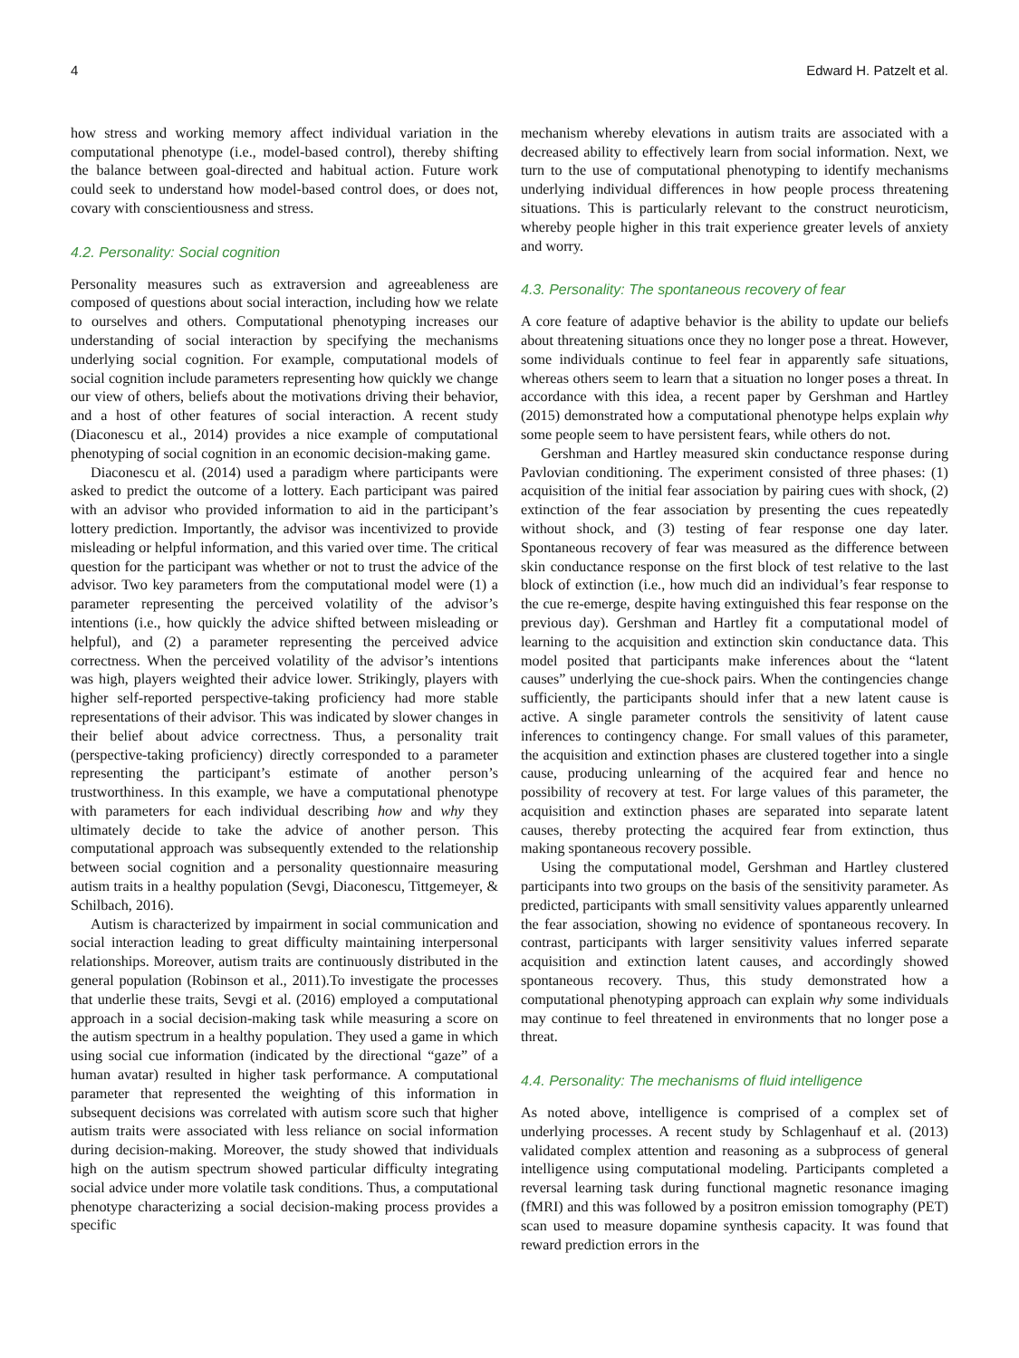4 Edward H. Patzelt et al.
how stress and working memory affect individual variation in the computational phenotype (i.e., model-based control), thereby shifting the balance between goal-directed and habitual action. Future work could seek to understand how model-based control does, or does not, covary with conscientiousness and stress.
4.2. Personality: Social cognition
Personality measures such as extraversion and agreeableness are composed of questions about social interaction, including how we relate to ourselves and others. Computational phenotyping increases our understanding of social interaction by specifying the mechanisms underlying social cognition. For example, computational models of social cognition include parameters representing how quickly we change our view of others, beliefs about the motivations driving their behavior, and a host of other features of social interaction. A recent study (Diaconescu et al., 2014) provides a nice example of computational phenotyping of social cognition in an economic decision-making game.
Diaconescu et al. (2014) used a paradigm where participants were asked to predict the outcome of a lottery. Each participant was paired with an advisor who provided information to aid in the participant’s lottery prediction. Importantly, the advisor was incentivized to provide misleading or helpful information, and this varied over time. The critical question for the participant was whether or not to trust the advice of the advisor. Two key parameters from the computational model were (1) a parameter representing the perceived volatility of the advisor’s intentions (i.e., how quickly the advice shifted between misleading or helpful), and (2) a parameter representing the perceived advice correctness. When the perceived volatility of the advisor’s intentions was high, players weighted their advice lower. Strikingly, players with higher self-reported perspective-taking proficiency had more stable representations of their advisor. This was indicated by slower changes in their belief about advice correctness. Thus, a personality trait (perspective-taking proficiency) directly corresponded to a parameter representing the participant’s estimate of another person’s trustworthiness. In this example, we have a computational phenotype with parameters for each individual describing how and why they ultimately decide to take the advice of another person. This computational approach was subsequently extended to the relationship between social cognition and a personality questionnaire measuring autism traits in a healthy population (Sevgi, Diaconescu, Tittgemeyer, & Schilbach, 2016).
Autism is characterized by impairment in social communication and social interaction leading to great difficulty maintaining interpersonal relationships. Moreover, autism traits are continuously distributed in the general population (Robinson et al., 2011).To investigate the processes that underlie these traits, Sevgi et al. (2016) employed a computational approach in a social decision-making task while measuring a score on the autism spectrum in a healthy population. They used a game in which using social cue information (indicated by the directional “gaze” of a human avatar) resulted in higher task performance. A computational parameter that represented the weighting of this information in subsequent decisions was correlated with autism score such that higher autism traits were associated with less reliance on social information during decision-making. Moreover, the study showed that individuals high on the autism spectrum showed particular difficulty integrating social advice under more volatile task conditions. Thus, a computational phenotype characterizing a social decision-making process provides a specific
mechanism whereby elevations in autism traits are associated with a decreased ability to effectively learn from social information. Next, we turn to the use of computational phenotyping to identify mechanisms underlying individual differences in how people process threatening situations. This is particularly relevant to the construct neuroticism, whereby people higher in this trait experience greater levels of anxiety and worry.
4.3. Personality: The spontaneous recovery of fear
A core feature of adaptive behavior is the ability to update our beliefs about threatening situations once they no longer pose a threat. However, some individuals continue to feel fear in apparently safe situations, whereas others seem to learn that a situation no longer poses a threat. In accordance with this idea, a recent paper by Gershman and Hartley (2015) demonstrated how a computational phenotype helps explain why some people seem to have persistent fears, while others do not.
Gershman and Hartley measured skin conductance response during Pavlovian conditioning. The experiment consisted of three phases: (1) acquisition of the initial fear association by pairing cues with shock, (2) extinction of the fear association by presenting the cues repeatedly without shock, and (3) testing of fear response one day later. Spontaneous recovery of fear was measured as the difference between skin conductance response on the first block of test relative to the last block of extinction (i.e., how much did an individual’s fear response to the cue re-emerge, despite having extinguished this fear response on the previous day). Gershman and Hartley fit a computational model of learning to the acquisition and extinction skin conductance data. This model posited that participants make inferences about the “latent causes” underlying the cue-shock pairs. When the contingencies change sufficiently, the participants should infer that a new latent cause is active. A single parameter controls the sensitivity of latent cause inferences to contingency change. For small values of this parameter, the acquisition and extinction phases are clustered together into a single cause, producing unlearning of the acquired fear and hence no possibility of recovery at test. For large values of this parameter, the acquisition and extinction phases are separated into separate latent causes, thereby protecting the acquired fear from extinction, thus making spontaneous recovery possible.
Using the computational model, Gershman and Hartley clustered participants into two groups on the basis of the sensitivity parameter. As predicted, participants with small sensitivity values apparently unlearned the fear association, showing no evidence of spontaneous recovery. In contrast, participants with larger sensitivity values inferred separate acquisition and extinction latent causes, and accordingly showed spontaneous recovery. Thus, this study demonstrated how a computational phenotyping approach can explain why some individuals may continue to feel threatened in environments that no longer pose a threat.
4.4. Personality: The mechanisms of fluid intelligence
As noted above, intelligence is comprised of a complex set of underlying processes. A recent study by Schlagenhauf et al. (2013) validated complex attention and reasoning as a subprocess of general intelligence using computational modeling. Participants completed a reversal learning task during functional magnetic resonance imaging (fMRI) and this was followed by a positron emission tomography (PET) scan used to measure dopamine synthesis capacity. It was found that reward prediction errors in the